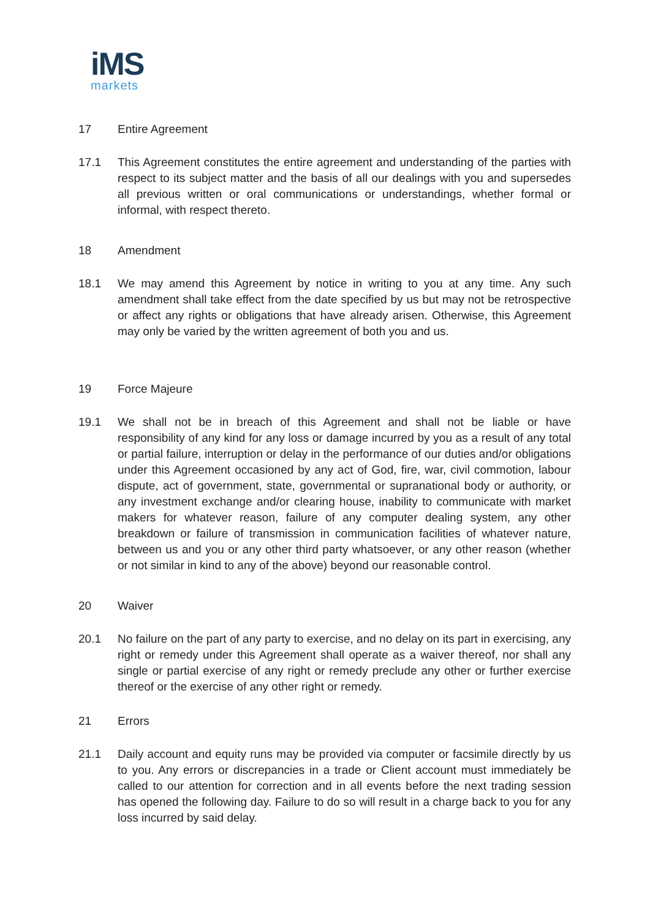iMS
markets
17 Entire Agreement
17.1 This Agreement constitutes the entire agreement and understanding of the parties with respect to its subject matter and the basis of all our dealings with you and supersedes all previous written or oral communications or understandings, whether formal or informal, with respect thereto.
18 Amendment
18.1 We may amend this Agreement by notice in writing to you at any time. Any such amendment shall take effect from the date specified by us but may not be retrospective or affect any rights or obligations that have already arisen. Otherwise, this Agreement may only be varied by the written agreement of both you and us.
19 Force Majeure
19.1 We shall not be in breach of this Agreement and shall not be liable or have responsibility of any kind for any loss or damage incurred by you as a result of any total or partial failure, interruption or delay in the performance of our duties and/or obligations under this Agreement occasioned by any act of God, fire, war, civil commotion, labour dispute, act of government, state, governmental or supranational body or authority, or any investment exchange and/or clearing house, inability to communicate with market makers for whatever reason, failure of any computer dealing system, any other breakdown or failure of transmission in communication facilities of whatever nature, between us and you or any other third party whatsoever, or any other reason (whether or not similar in kind to any of the above) beyond our reasonable control.
20 Waiver
20.1 No failure on the part of any party to exercise, and no delay on its part in exercising, any right or remedy under this Agreement shall operate as a waiver thereof, nor shall any single or partial exercise of any right or remedy preclude any other or further exercise thereof or the exercise of any other right or remedy.
21 Errors
21.1 Daily account and equity runs may be provided via computer or facsimile directly by us to you. Any errors or discrepancies in a trade or Client account must immediately be called to our attention for correction and in all events before the next trading session has opened the following day. Failure to do so will result in a charge back to you for any loss incurred by said delay.